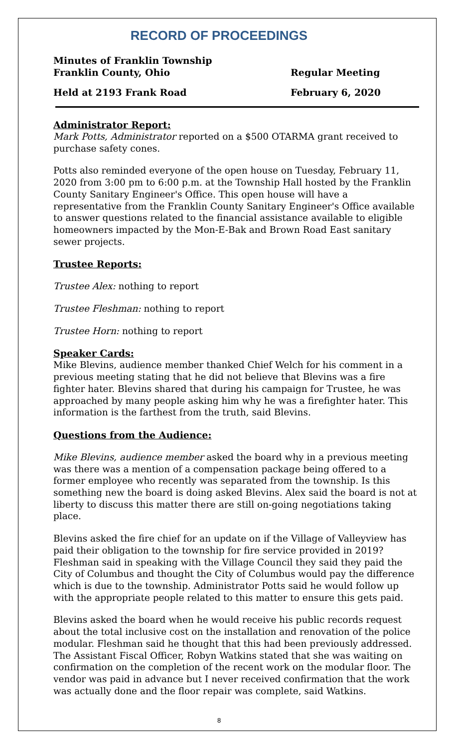RECORD OF PROCEEDINGS
Minutes of Franklin Township
Franklin County, Ohio Regular Meeting
Held at 2193 Frank Road February 6, 2020
Administrator Report:
Mark Potts, Administrator reported on a $500 OTARMA grant received to purchase safety cones.
Potts also reminded everyone of the open house on Tuesday, February 11, 2020 from 3:00 pm to 6:00 p.m. at the Township Hall hosted by the Franklin County Sanitary Engineer's Office. This open house will have a representative from the Franklin County Sanitary Engineer's Office available to answer questions related to the financial assistance available to eligible homeowners impacted by the Mon-E-Bak and Brown Road East sanitary sewer projects.
Trustee Reports:
Trustee Alex: nothing to report
Trustee Fleshman: nothing to report
Trustee Horn: nothing to report
Speaker Cards:
Mike Blevins, audience member thanked Chief Welch for his comment in a previous meeting stating that he did not believe that Blevins was a fire fighter hater. Blevins shared that during his campaign for Trustee, he was approached by many people asking him why he was a firefighter hater. This information is the farthest from the truth, said Blevins.
Questions from the Audience:
Mike Blevins, audience member asked the board why in a previous meeting was there was a mention of a compensation package being offered to a former employee who recently was separated from the township. Is this something new the board is doing asked Blevins. Alex said the board is not at liberty to discuss this matter there are still on-going negotiations taking place.
Blevins asked the fire chief for an update on if the Village of Valleyview has paid their obligation to the township for fire service provided in 2019? Fleshman said in speaking with the Village Council they said they paid the City of Columbus and thought the City of Columbus would pay the difference which is due to the township. Administrator Potts said he would follow up with the appropriate people related to this matter to ensure this gets paid.
Blevins asked the board when he would receive his public records request about the total inclusive cost on the installation and renovation of the police modular. Fleshman said he thought that this had been previously addressed. The Assistant Fiscal Officer, Robyn Watkins stated that she was waiting on confirmation on the completion of the recent work on the modular floor. The vendor was paid in advance but I never received confirmation that the work was actually done and the floor repair was complete, said Watkins.
8